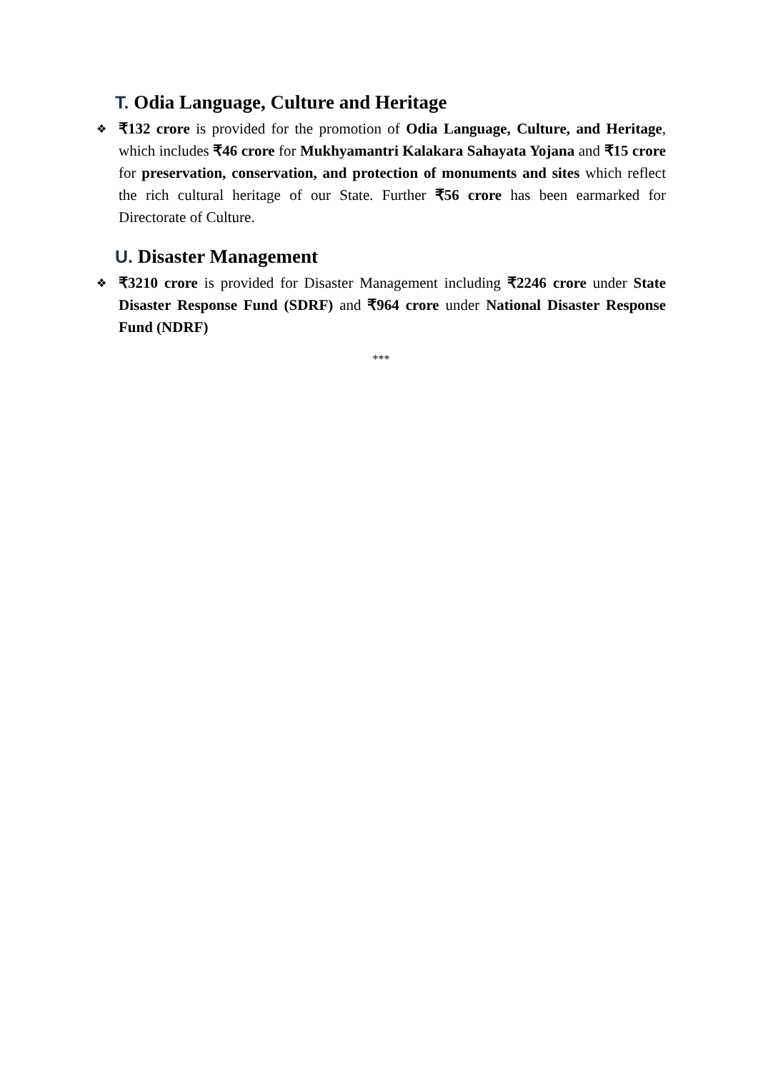T. Odia Language, Culture and Heritage
❖
₹132 crore is provided for the promotion of Odia Language, Culture, and Heritage, which includes ₹46 crore for Mukhyamantri Kalakara Sahayata Yojana and ₹15 crore for preservation, conservation, and protection of monuments and sites which reflect the rich cultural heritage of our State. Further ₹56 crore has been earmarked for Directorate of Culture.
U. Disaster Management
❖
₹3210 crore is provided for Disaster Management including ₹2246 crore under State Disaster Response Fund (SDRF) and ₹964 crore under National Disaster Response Fund (NDRF)
***